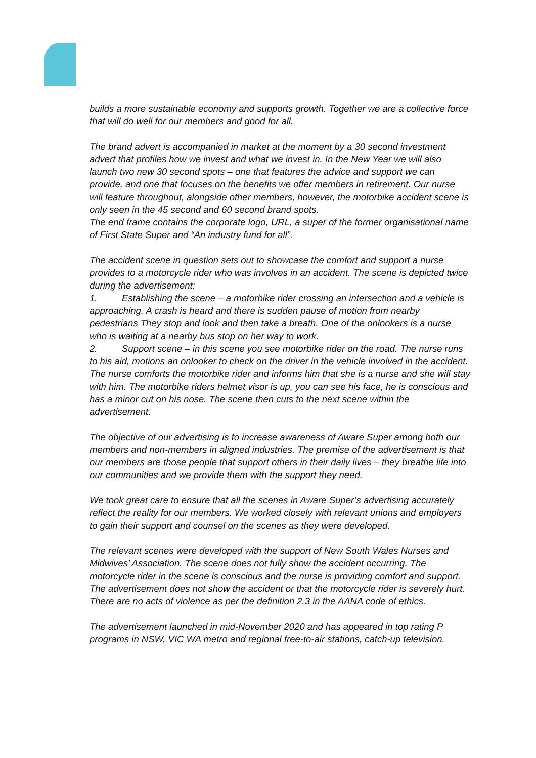builds a more sustainable economy and supports growth. Together we are a collective force that will do well for our members and good for all.
The brand advert is accompanied in market at the moment by a 30 second investment advert that profiles how we invest and what we invest in. In the New Year we will also launch two new 30 second spots – one that features the advice and support we can provide, and one that focuses on the benefits we offer members in retirement. Our nurse will feature throughout, alongside other members, however, the motorbike accident scene is only seen in the 45 second and 60 second brand spots.
The end frame contains the corporate logo, URL, a super of the former organisational name of First State Super and “An industry fund for all”.
The accident scene in question sets out to showcase the comfort and support a nurse provides to a motorcycle rider who was involves in an accident. The scene is depicted twice during the advertisement:
1. Establishing the scene – a motorbike rider crossing an intersection and a vehicle is approaching. A crash is heard and there is sudden pause of motion from nearby pedestrians They stop and look and then take a breath. One of the onlookers is a nurse who is waiting at a nearby bus stop on her way to work.
2. Support scene – in this scene you see motorbike rider on the road. The nurse runs to his aid, motions an onlooker to check on the driver in the vehicle involved in the accident. The nurse comforts the motorbike rider and informs him that she is a nurse and she will stay with him. The motorbike riders helmet visor is up, you can see his face, he is conscious and has a minor cut on his nose. The scene then cuts to the next scene within the advertisement.
The objective of our advertising is to increase awareness of Aware Super among both our members and non-members in aligned industries. The premise of the advertisement is that our members are those people that support others in their daily lives – they breathe life into our communities and we provide them with the support they need.
We took great care to ensure that all the scenes in Aware Super’s advertising accurately reflect the reality for our members. We worked closely with relevant unions and employers to gain their support and counsel on the scenes as they were developed.
The relevant scenes were developed with the support of New South Wales Nurses and Midwives’ Association. The scene does not fully show the accident occurring. The motorcycle rider in the scene is conscious and the nurse is providing comfort and support. The advertisement does not show the accident or that the motorcycle rider is severely hurt. There are no acts of violence as per the definition 2.3 in the AANA code of ethics.
The advertisement launched in mid-November 2020 and has appeared in top rating P programs in NSW, VIC WA metro and regional free-to-air stations, catch-up television.